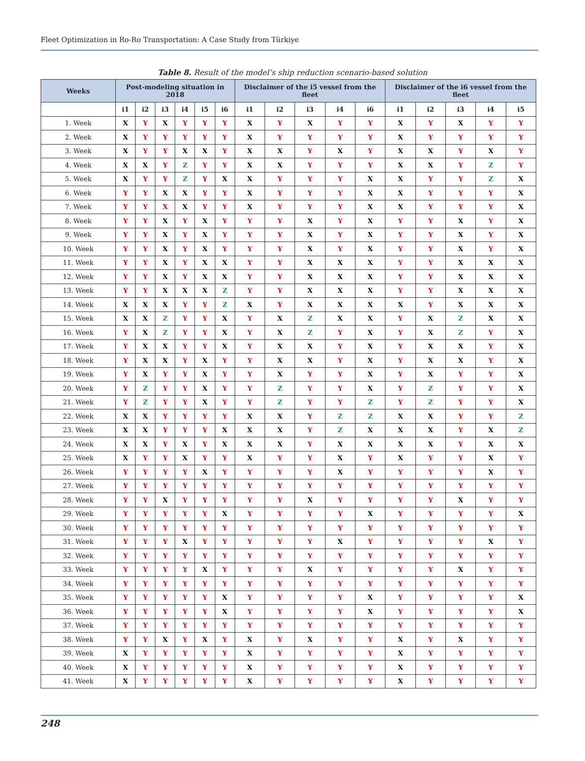Fleet Optimization in Ro-Ro Transportation: A Case Study from Türkiye
Table 8. Result of the model’s ship reduction scenario-based solution
| Weeks | Post-modeling situation in 2018 | | | | | | Disclaimer of the i5 vessel from the fleet | | | | | Disclaimer of the i6 vessel from the fleet | | | | |
| --- | --- | --- | --- | --- | --- | --- | --- | --- | --- | --- | --- | --- | --- | --- | --- | --- |
| | i1 | i2 | i3 | i4 | i5 | i6 | i1 | i2 | i3 | i4 | i6 | i1 | i2 | i3 | i4 | i5 |
| 1. Week | X | Y | X | Y | Y | Y | X | Y | X | Y | Y | X | Y | X | Y | Y |
| 2. Week | X | Y | Y | Y | Y | Y | X | Y | Y | Y | Y | X | Y | Y | Y | Y |
| 3. Week | X | Y | Y | X | X | Y | X | X | Y | X | Y | X | X | Y | X | Y |
| 4. Week | X | X | Y | Z | Y | Y | X | X | Y | Y | Y | X | X | Y | Z | Y |
| 5. Week | X | Y | Y | Z | Y | X | X | Y | Y | Y | X | X | Y | Y | Z | X |
| 6. Week | Y | Y | X | X | Y | Y | X | Y | Y | Y | X | X | Y | Y | Y | X |
| 7. Week | Y | Y | X | X | Y | Y | X | Y | Y | Y | X | X | Y | Y | Y | X |
| 8. Week | Y | Y | X | Y | X | Y | Y | Y | X | Y | X | Y | Y | X | Y | X |
| 9. Week | Y | Y | X | Y | X | Y | Y | Y | X | Y | X | Y | Y | X | Y | X |
| 10. Week | Y | Y | X | Y | X | Y | Y | Y | X | Y | X | Y | Y | X | Y | X |
| 11. Week | Y | Y | X | Y | X | X | Y | Y | X | X | X | Y | Y | X | X | X |
| 12. Week | Y | Y | X | Y | X | X | Y | Y | X | X | X | Y | Y | X | X | X |
| 13. Week | Y | Y | X | X | X | Z | Y | Y | X | X | X | Y | Y | X | X | X |
| 14. Week | X | X | X | Y | Y | Z | X | Y | X | X | X | X | Y | X | X | X |
| 15. Week | X | X | Z | Y | Y | X | Y | X | Z | X | X | Y | X | Z | X | X |
| 16. Week | Y | X | Z | Y | Y | X | Y | X | Z | Y | X | Y | X | Z | Y | X |
| 17. Week | Y | X | X | Y | Y | X | Y | X | X | Y | X | Y | X | X | Y | X |
| 18. Week | Y | X | X | Y | X | Y | Y | X | X | Y | X | Y | X | X | Y | X |
| 19. Week | Y | X | Y | Y | X | Y | Y | X | Y | Y | X | Y | X | Y | Y | X |
| 20. Week | Y | Z | Y | Y | X | Y | Y | Z | Y | Y | X | Y | Z | Y | Y | X |
| 21. Week | Y | Z | Y | Y | X | Y | Y | Z | Y | Y | Z | Y | Z | Y | Y | X |
| 22. Week | X | X | Y | Y | Y | Y | X | X | Y | Z | Z | X | X | Y | Y | Z |
| 23. Week | X | X | Y | Y | Y | X | X | X | Y | Z | X | X | X | Y | X | Z |
| 24. Week | X | X | Y | X | Y | X | X | X | Y | X | X | X | X | Y | X | X |
| 25. Week | X | Y | Y | X | Y | Y | X | Y | Y | X | Y | X | Y | Y | X | Y |
| 26. Week | Y | Y | Y | Y | X | Y | Y | Y | Y | X | Y | Y | Y | Y | X | Y |
| 27. Week | Y | Y | Y | Y | Y | Y | Y | Y | Y | Y | Y | Y | Y | Y | Y | Y |
| 28. Week | Y | Y | X | Y | Y | Y | Y | Y | X | Y | Y | Y | Y | X | Y | Y |
| 29. Week | Y | Y | Y | Y | Y | X | Y | Y | Y | Y | X | Y | Y | Y | Y | X |
| 30. Week | Y | Y | Y | Y | Y | Y | Y | Y | Y | Y | Y | Y | Y | Y | Y | Y |
| 31. Week | Y | Y | Y | X | Y | Y | Y | Y | Y | X | Y | Y | Y | Y | X | Y |
| 32. Week | Y | Y | Y | Y | Y | Y | Y | Y | Y | Y | Y | Y | Y | Y | Y | Y |
| 33. Week | Y | Y | Y | Y | X | Y | Y | Y | X | Y | Y | Y | Y | X | Y | Y |
| 34. Week | Y | Y | Y | Y | Y | Y | Y | Y | Y | Y | Y | Y | Y | Y | Y | Y |
| 35. Week | Y | Y | Y | Y | Y | X | Y | Y | Y | Y | X | Y | Y | Y | Y | X |
| 36. Week | Y | Y | Y | Y | Y | X | Y | Y | Y | Y | X | Y | Y | Y | Y | X |
| 37. Week | Y | Y | Y | Y | Y | Y | Y | Y | Y | Y | Y | Y | Y | Y | Y | Y |
| 38. Week | Y | Y | X | Y | X | Y | X | Y | X | Y | Y | X | Y | X | Y | Y |
| 39. Week | X | Y | Y | Y | Y | Y | X | Y | Y | Y | Y | X | Y | Y | Y | Y |
| 40. Week | X | Y | Y | Y | Y | Y | X | Y | Y | Y | Y | X | Y | Y | Y | Y |
| 41. Week | X | Y | Y | Y | Y | Y | X | Y | Y | Y | Y | X | Y | Y | Y | Y |
248